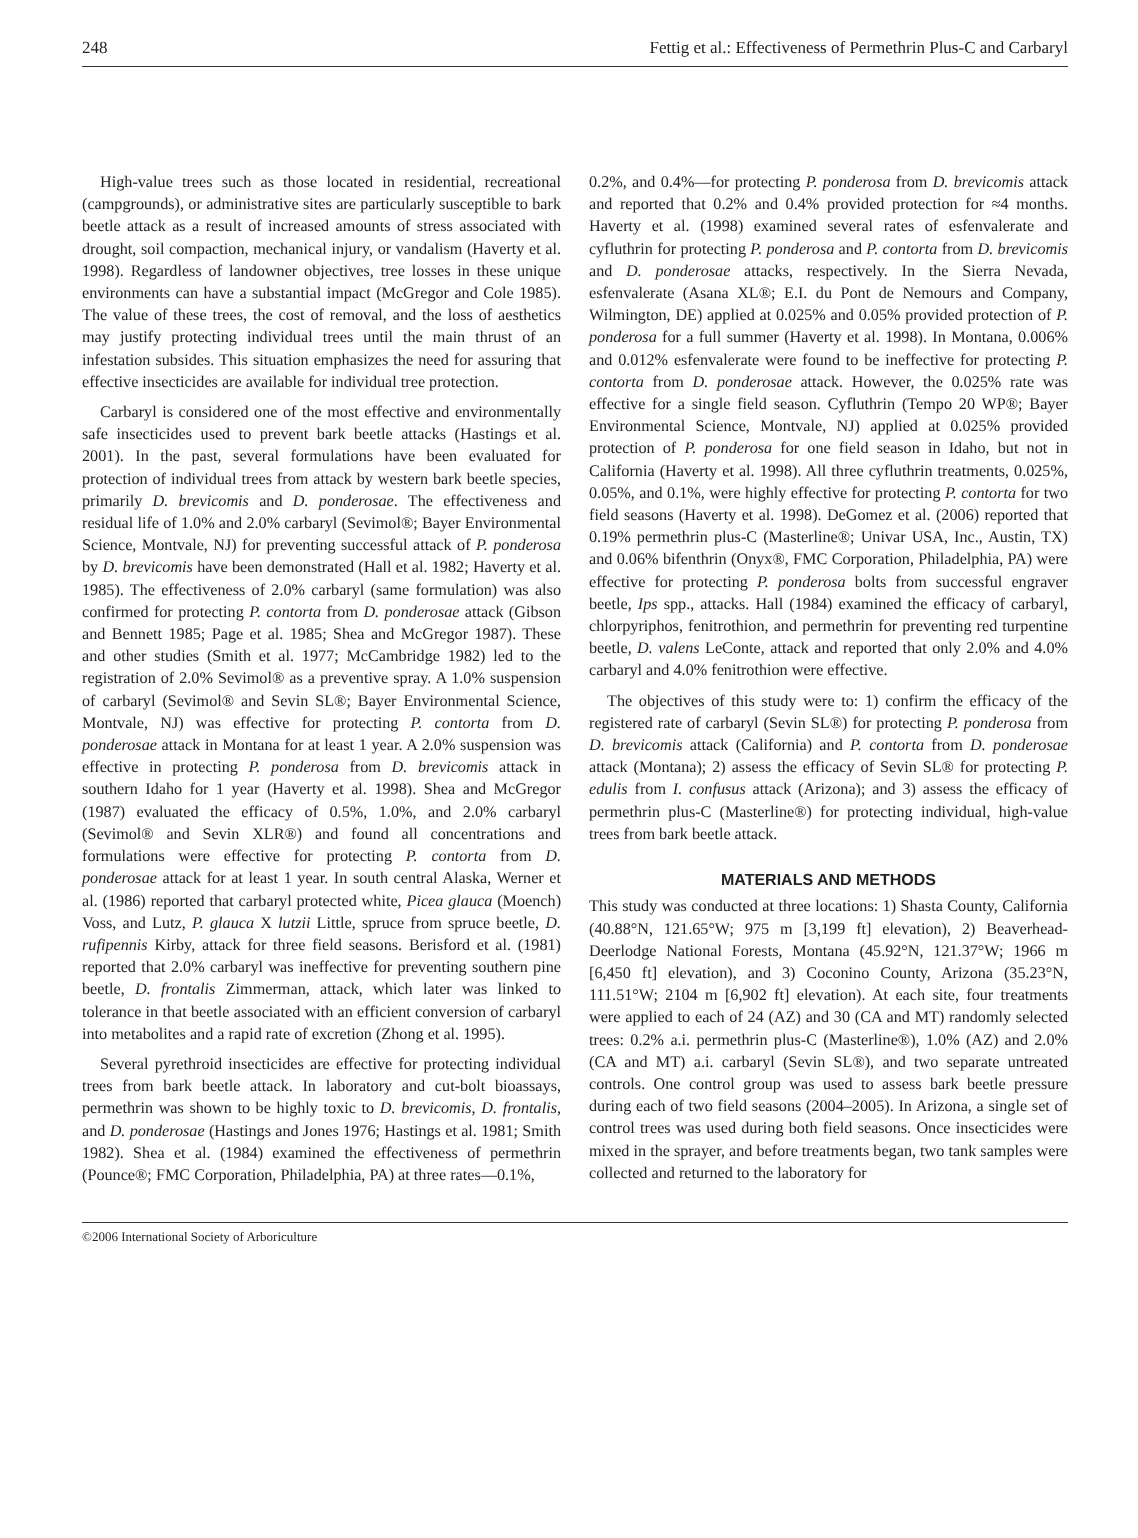248 Fettig et al.: Effectiveness of Permethrin Plus-C and Carbaryl
High-value trees such as those located in residential, recreational (campgrounds), or administrative sites are particularly susceptible to bark beetle attack as a result of increased amounts of stress associated with drought, soil compaction, mechanical injury, or vandalism (Haverty et al. 1998). Regardless of landowner objectives, tree losses in these unique environments can have a substantial impact (McGregor and Cole 1985). The value of these trees, the cost of removal, and the loss of aesthetics may justify protecting individual trees until the main thrust of an infestation subsides. This situation emphasizes the need for assuring that effective insecticides are available for individual tree protection.
Carbaryl is considered one of the most effective and environmentally safe insecticides used to prevent bark beetle attacks (Hastings et al. 2001). In the past, several formulations have been evaluated for protection of individual trees from attack by western bark beetle species, primarily D. brevicomis and D. ponderosae. The effectiveness and residual life of 1.0% and 2.0% carbaryl (Sevimol®; Bayer Environmental Science, Montvale, NJ) for preventing successful attack of P. ponderosa by D. brevicomis have been demonstrated (Hall et al. 1982; Haverty et al. 1985). The effectiveness of 2.0% carbaryl (same formulation) was also confirmed for protecting P. contorta from D. ponderosae attack (Gibson and Bennett 1985; Page et al. 1985; Shea and McGregor 1987). These and other studies (Smith et al. 1977; McCambridge 1982) led to the registration of 2.0% Sevimol® as a preventive spray. A 1.0% suspension of carbaryl (Sevimol® and Sevin SL®; Bayer Environmental Science, Montvale, NJ) was effective for protecting P. contorta from D. ponderosae attack in Montana for at least 1 year. A 2.0% suspension was effective in protecting P. ponderosa from D. brevicomis attack in southern Idaho for 1 year (Haverty et al. 1998). Shea and McGregor (1987) evaluated the efficacy of 0.5%, 1.0%, and 2.0% carbaryl (Sevimol® and Sevin XLR®) and found all concentrations and formulations were effective for protecting P. contorta from D. ponderosae attack for at least 1 year. In south central Alaska, Werner et al. (1986) reported that carbaryl protected white, Picea glauca (Moench) Voss, and Lutz, P. glauca X lutzii Little, spruce from spruce beetle, D. rufipennis Kirby, attack for three field seasons. Berisford et al. (1981) reported that 2.0% carbaryl was ineffective for preventing southern pine beetle, D. frontalis Zimmerman, attack, which later was linked to tolerance in that beetle associated with an efficient conversion of carbaryl into metabolites and a rapid rate of excretion (Zhong et al. 1995).
Several pyrethroid insecticides are effective for protecting individual trees from bark beetle attack. In laboratory and cut-bolt bioassays, permethrin was shown to be highly toxic to D. brevicomis, D. frontalis, and D. ponderosae (Hastings and Jones 1976; Hastings et al. 1981; Smith 1982). Shea et al. (1984) examined the effectiveness of permethrin (Pounce®; FMC Corporation, Philadelphia, PA) at three rates—0.1%,
0.2%, and 0.4%—for protecting P. ponderosa from D. brevicomis attack and reported that 0.2% and 0.4% provided protection for ≈4 months. Haverty et al. (1998) examined several rates of esfenvalerate and cyfluthrin for protecting P. ponderosa and P. contorta from D. brevicomis and D. ponderosae attacks, respectively. In the Sierra Nevada, esfenvalerate (Asana XL®; E.I. du Pont de Nemours and Company, Wilmington, DE) applied at 0.025% and 0.05% provided protection of P. ponderosa for a full summer (Haverty et al. 1998). In Montana, 0.006% and 0.012% esfenvalerate were found to be ineffective for protecting P. contorta from D. ponderosae attack. However, the 0.025% rate was effective for a single field season. Cyfluthrin (Tempo 20 WP®; Bayer Environmental Science, Montvale, NJ) applied at 0.025% provided protection of P. ponderosa for one field season in Idaho, but not in California (Haverty et al. 1998). All three cyfluthrin treatments, 0.025%, 0.05%, and 0.1%, were highly effective for protecting P. contorta for two field seasons (Haverty et al. 1998). DeGomez et al. (2006) reported that 0.19% permethrin plus-C (Masterline®; Univar USA, Inc., Austin, TX) and 0.06% bifenthrin (Onyx®, FMC Corporation, Philadelphia, PA) were effective for protecting P. ponderosa bolts from successful engraver beetle, Ips spp., attacks. Hall (1984) examined the efficacy of carbaryl, chlorpyriphos, fenitrothion, and permethrin for preventing red turpentine beetle, D. valens LeConte, attack and reported that only 2.0% and 4.0% carbaryl and 4.0% fenitrothion were effective.
The objectives of this study were to: 1) confirm the efficacy of the registered rate of carbaryl (Sevin SL®) for protecting P. ponderosa from D. brevicomis attack (California) and P. contorta from D. ponderosae attack (Montana); 2) assess the efficacy of Sevin SL® for protecting P. edulis from I. confusus attack (Arizona); and 3) assess the efficacy of permethrin plus-C (Masterline®) for protecting individual, high-value trees from bark beetle attack.
MATERIALS AND METHODS
This study was conducted at three locations: 1) Shasta County, California (40.88°N, 121.65°W; 975 m [3,199 ft] elevation), 2) Beaverhead-Deerlodge National Forests, Montana (45.92°N, 121.37°W; 1966 m [6,450 ft] elevation), and 3) Coconino County, Arizona (35.23°N, 111.51°W; 2104 m [6,902 ft] elevation). At each site, four treatments were applied to each of 24 (AZ) and 30 (CA and MT) randomly selected trees: 0.2% a.i. permethrin plus-C (Masterline®), 1.0% (AZ) and 2.0% (CA and MT) a.i. carbaryl (Sevin SL®), and two separate untreated controls. One control group was used to assess bark beetle pressure during each of two field seasons (2004–2005). In Arizona, a single set of control trees was used during both field seasons. Once insecticides were mixed in the sprayer, and before treatments began, two tank samples were collected and returned to the laboratory for
©2006 International Society of Arboriculture